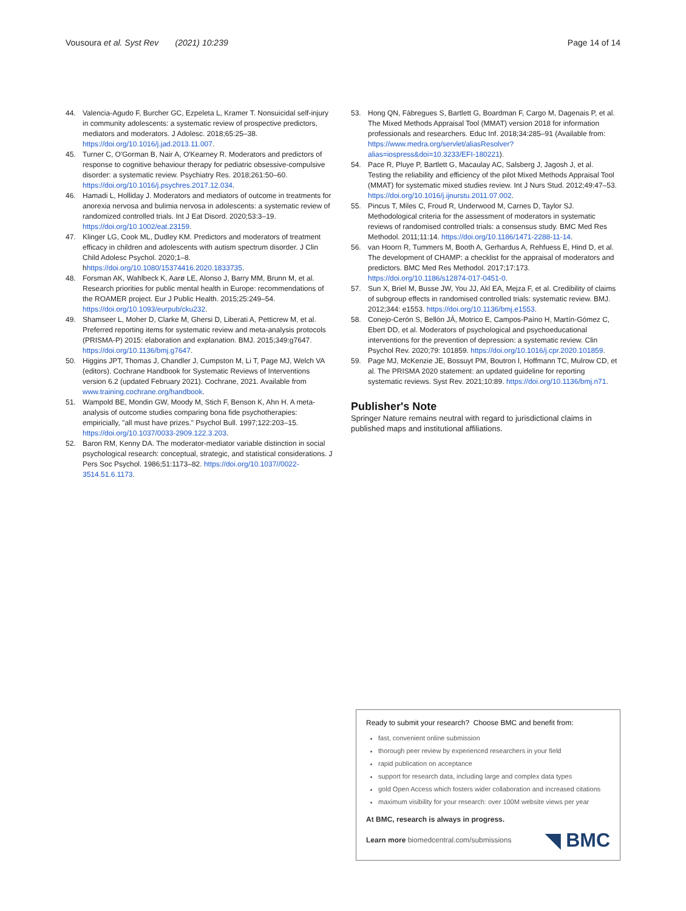Vousoura et al. Syst Rev (2021) 10:239 Page 14 of 14
44. Valencia-Agudo F, Burcher GC, Ezpeleta L, Kramer T. Nonsuicidal self-injury in community adolescents: a systematic review of prospective predictors, mediators and moderators. J Adolesc. 2018;65:25–38. https://doi.org/10.1016/j.jad.2013.11.007.
45. Turner C, O'Gorman B, Nair A, O'Kearney R. Moderators and predictors of response to cognitive behaviour therapy for pediatric obsessive-compulsive disorder: a systematic review. Psychiatry Res. 2018;261:50–60. https://doi.org/10.1016/j.psychres.2017.12.034.
46. Hamadi L, Holliday J. Moderators and mediators of outcome in treatments for anorexia nervosa and bulimia nervosa in adolescents: a systematic review of randomized controlled trials. Int J Eat Disord. 2020;53:3–19. https://doi.org/10.1002/eat.23159.
47. Klinger LG, Cook ML, Dudley KM. Predictors and moderators of treatment efficacy in children and adolescents with autism spectrum disorder. J Clin Child Adolesc Psychol. 2020;1–8. hhttps://doi.org/10.1080/15374416.2020.1833735.
48. Forsman AK, Wahlbeck K, Aarø LE, Alonso J, Barry MM, Brunn M, et al. Research priorities for public mental health in Europe: recommendations of the ROAMER project. Eur J Public Health. 2015;25:249–54. https://doi.org/10.1093/eurpub/cku232.
49. Shamseer L, Moher D, Clarke M, Ghersi D, Liberati A, Petticrew M, et al. Preferred reporting items for systematic review and meta-analysis protocols (PRISMA-P) 2015: elaboration and explanation. BMJ. 2015;349:g7647. https://doi.org/10.1136/bmj.g7647.
50. Higgins JPT, Thomas J, Chandler J, Cumpston M, Li T, Page MJ, Welch VA (editors). Cochrane Handbook for Systematic Reviews of Interventions version 6.2 (updated February 2021). Cochrane, 2021. Available from www.training.cochrane.org/handbook.
51. Wampold BE, Mondin GW, Moody M, Stich F, Benson K, Ahn H. A meta-analysis of outcome studies comparing bona fide psychotherapies: empiricially, "all must have prizes." Psychol Bull. 1997;122:203–15. https://doi.org/10.1037/0033-2909.122.3.203.
52. Baron RM, Kenny DA. The moderator-mediator variable distinction in social psychological research: conceptual, strategic, and statistical considerations. J Pers Soc Psychol. 1986;51:1173–82. https://doi.org/10.1037//0022-3514.51.6.1173.
53. Hong QN, Fàbregues S, Bartlett G, Boardman F, Cargo M, Dagenais P, et al. The Mixed Methods Appraisal Tool (MMAT) version 2018 for information professionals and researchers. Educ Inf. 2018;34:285–91 (Available from: https://www.medra.org/servlet/aliasResolver?alias=iospress&doi=10.3233/EFI-180221).
54. Pace R, Pluye P, Bartlett G, Macaulay AC, Salsberg J, Jagosh J, et al. Testing the reliability and efficiency of the pilot Mixed Methods Appraisal Tool (MMAT) for systematic mixed studies review. Int J Nurs Stud. 2012;49:47–53. https://doi.org/10.1016/j.ijnurstu.2011.07.002.
55. Pincus T, Miles C, Froud R, Underwood M, Carnes D, Taylor SJ. Methodological criteria for the assessment of moderators in systematic reviews of randomised controlled trials: a consensus study. BMC Med Res Methodol. 2011;11:14. https://doi.org/10.1186/1471-2288-11-14.
56. van Hoorn R, Tummers M, Booth A, Gerhardus A, Rehfuess E, Hind D, et al. The development of CHAMP: a checklist for the appraisal of moderators and predictors. BMC Med Res Methodol. 2017;17:173. https://doi.org/10.1186/s12874-017-0451-0.
57. Sun X, Briel M, Busse JW, You JJ, Akl EA, Mejza F, et al. Credibility of claims of subgroup effects in randomised controlled trials: systematic review. BMJ. 2012;344: e1553. https://doi.org/10.1136/bmj.e1553.
58. Conejo-Cerón S, Bellón JÁ, Motrico E, Campos-Paíno H, Martín-Gómez C, Ebert DD, et al. Moderators of psychological and psychoeducational interventions for the prevention of depression: a systematic review. Clin Psychol Rev. 2020;79: 101859. https://doi.org/10.1016/j.cpr.2020.101859.
59. Page MJ, McKenzie JE, Bossuyt PM, Boutron I, Hoffmann TC, Mulrow CD, et al. The PRISMA 2020 statement: an updated guideline for reporting systematic reviews. Syst Rev. 2021;10:89. https://doi.org/10.1136/bmj.n71.
Publisher's Note
Springer Nature remains neutral with regard to jurisdictional claims in published maps and institutional affiliations.
Ready to submit your research? Choose BMC and benefit from:
fast, convenient online submission
thorough peer review by experienced researchers in your field
rapid publication on acceptance
support for research data, including large and complex data types
gold Open Access which fosters wider collaboration and increased citations
maximum visibility for your research: over 100M website views per year
At BMC, research is always in progress.
Learn more biomedcentral.com/submissions ◥ BMC